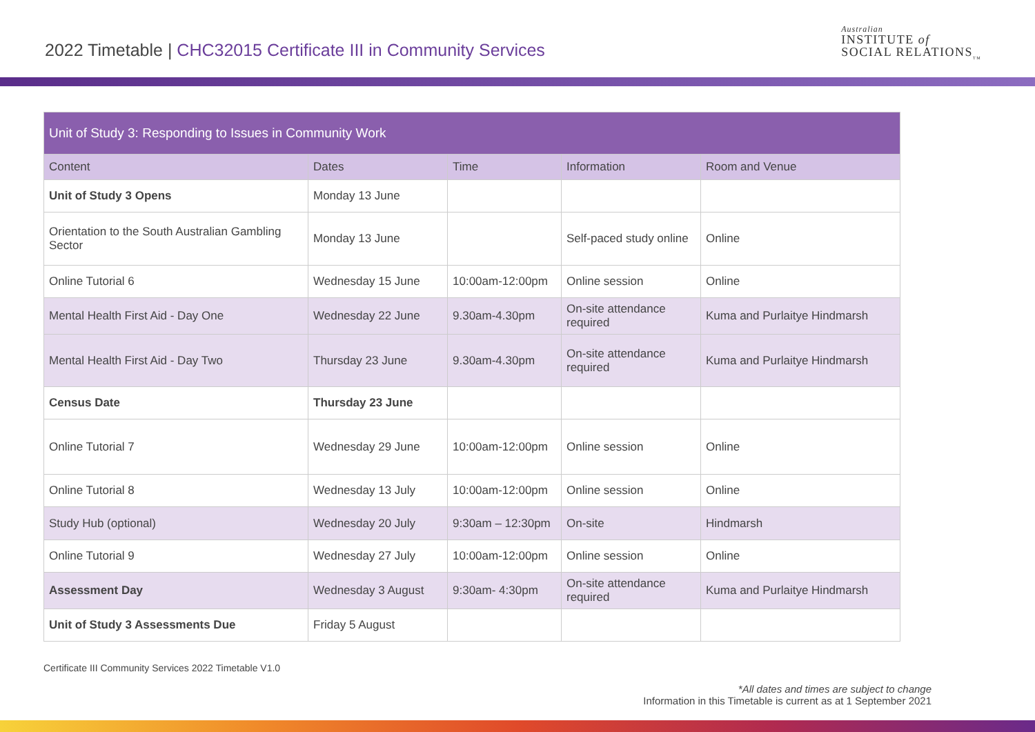2022 Timetable | CHC32015 Certificate III in Community Services
Australian
INSTITUTE of
SOCIAL RELATIONS<sub>TM</sub>
| Unit of Study 3: Responding to Issues in Community Work | | | | |
| --- | --- | --- | --- | --- |
| Content | Dates | Time | Information | Room and Venue |
| Unit of Study 3 Opens | Monday 13 June | | | |
| Orientation to the South Australian Gambling Sector | Monday 13 June | | Self-paced study online | Online |
| Online Tutorial 6 | Wednesday 15 June | 10:00am-12:00pm | Online session | Online |
| Mental Health First Aid - Day One | Wednesday 22 June | 9.30am-4.30pm | On-site attendance required | Kuma and Purlaitye Hindmarsh |
| Mental Health First Aid - Day Two | Thursday 23 June | 9.30am-4.30pm | On-site attendance required | Kuma and Purlaitye Hindmarsh |
| Census Date | Thursday 23 June | | | |
| Online Tutorial 7 | Wednesday 29 June | 10:00am-12:00pm | Online session | Online |
| Online Tutorial 8 | Wednesday 13 July | 10:00am-12:00pm | Online session | Online |
| Study Hub (optional) | Wednesday 20 July | 9:30am – 12:30pm | On-site | Hindmarsh |
| Online Tutorial 9 | Wednesday 27 July | 10:00am-12:00pm | Online session | Online |
| Assessment Day | Wednesday 3 August | 9:30am- 4:30pm | On-site attendance required | Kuma and Purlaitye Hindmarsh |
| Unit of Study 3 Assessments Due | Friday 5 August | | | |
Certificate III Community Services 2022 Timetable V1.0
*All dates and times are subject to change
Information in this Timetable is current as at 1 September 2021